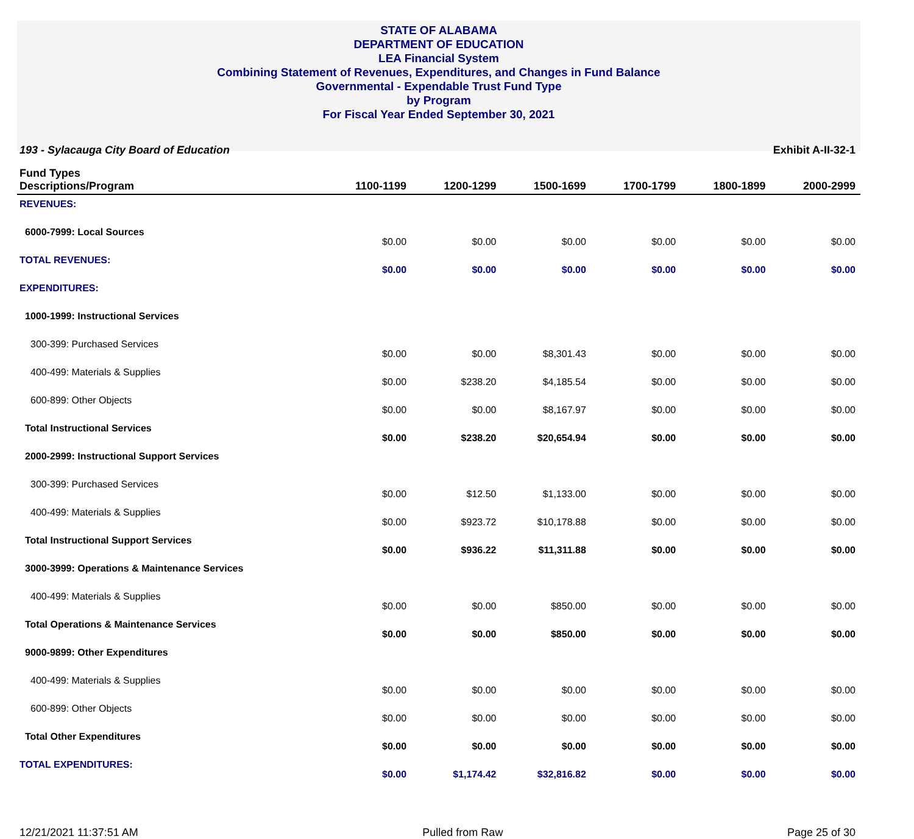STATE OF ALABAMA
DEPARTMENT OF EDUCATION
LEA Financial System
Combining Statement of Revenues, Expenditures, and Changes in Fund Balance
Governmental - Expendable Trust Fund Type
by Program
For Fiscal Year Ended September 30, 2021
193 - Sylacauga City Board of Education Exhibit A-II-32-1
| Fund Types Descriptions/Program | 1100-1199 | 1200-1299 | 1500-1699 | 1700-1799 | 1800-1899 | 2000-2999 |
| --- | --- | --- | --- | --- | --- | --- |
| REVENUES: | | | | | | |
| 6000-7999: Local Sources | $0.00 | $0.00 | $0.00 | $0.00 | $0.00 | $0.00 |
| TOTAL REVENUES: | $0.00 | $0.00 | $0.00 | $0.00 | $0.00 | $0.00 |
| EXPENDITURES: | | | | | | |
| 1000-1999: Instructional Services | | | | | | |
| 300-399: Purchased Services | $0.00 | $0.00 | $8,301.43 | $0.00 | $0.00 | $0.00 |
| 400-499: Materials & Supplies | $0.00 | $238.20 | $4,185.54 | $0.00 | $0.00 | $0.00 |
| 600-899: Other Objects | $0.00 | $0.00 | $8,167.97 | $0.00 | $0.00 | $0.00 |
| Total Instructional Services | $0.00 | $238.20 | $20,654.94 | $0.00 | $0.00 | $0.00 |
| 2000-2999: Instructional Support Services | | | | | | |
| 300-399: Purchased Services | $0.00 | $12.50 | $1,133.00 | $0.00 | $0.00 | $0.00 |
| 400-499: Materials & Supplies | $0.00 | $923.72 | $10,178.88 | $0.00 | $0.00 | $0.00 |
| Total Instructional Support Services | $0.00 | $936.22 | $11,311.88 | $0.00 | $0.00 | $0.00 |
| 3000-3999: Operations & Maintenance Services | | | | | | |
| 400-499: Materials & Supplies | $0.00 | $0.00 | $850.00 | $0.00 | $0.00 | $0.00 |
| Total Operations & Maintenance Services | $0.00 | $0.00 | $850.00 | $0.00 | $0.00 | $0.00 |
| 9000-9899: Other Expenditures | | | | | | |
| 400-499: Materials & Supplies | $0.00 | $0.00 | $0.00 | $0.00 | $0.00 | $0.00 |
| 600-899: Other Objects | $0.00 | $0.00 | $0.00 | $0.00 | $0.00 | $0.00 |
| Total Other Expenditures | $0.00 | $0.00 | $0.00 | $0.00 | $0.00 | $0.00 |
| TOTAL EXPENDITURES: | $0.00 | $1,174.42 | $32,816.82 | $0.00 | $0.00 | $0.00 |
12/21/2021 11:37:51 AM Pulled from Raw Page 25 of 30